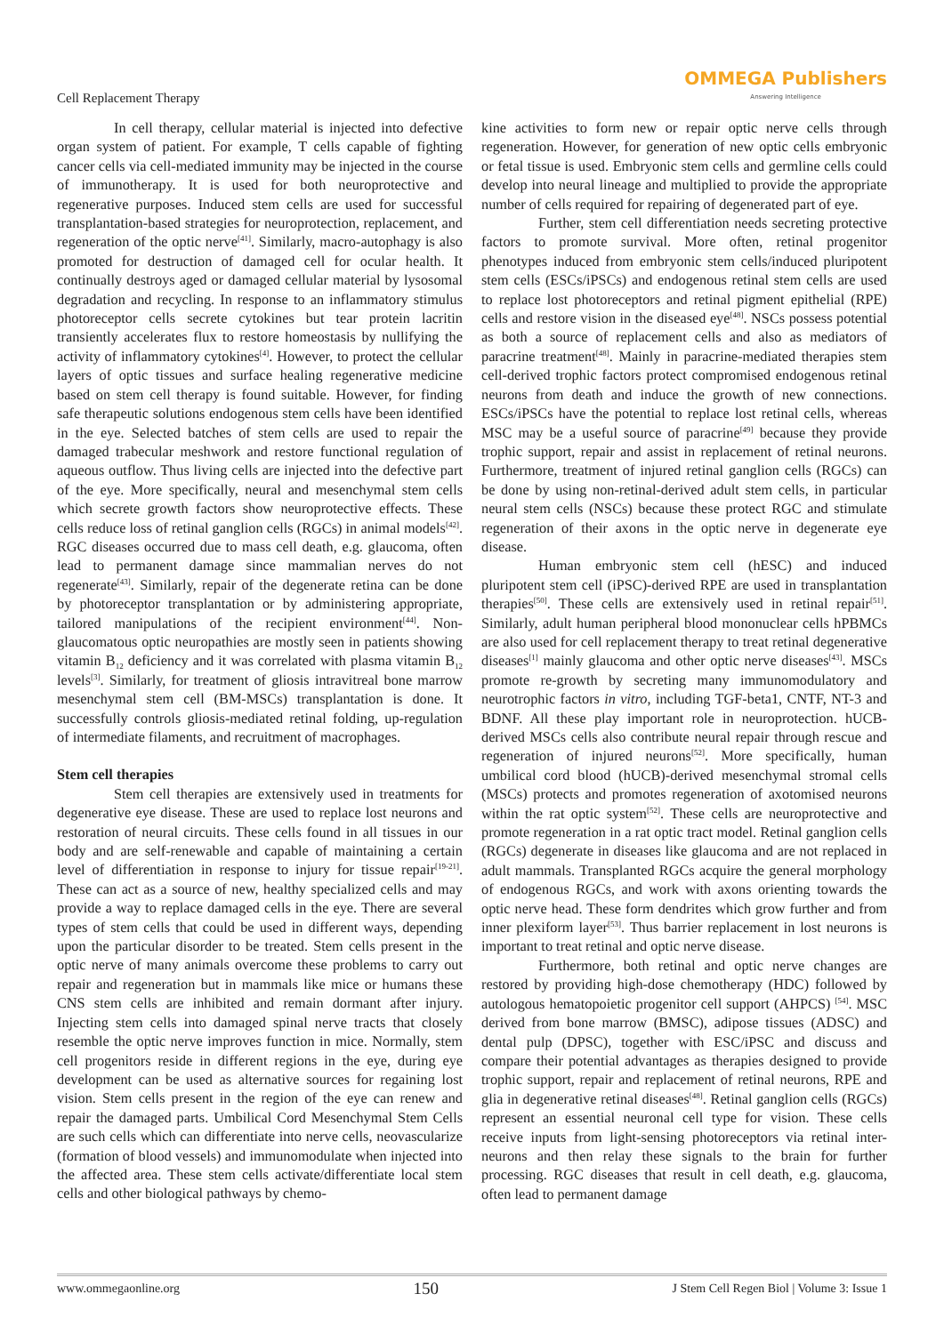Cell Replacement Therapy
OMMEGA Publishers
Answering Intelligence
In cell therapy, cellular material is injected into defective organ system of patient. For example, T cells capable of fighting cancer cells via cell-mediated immunity may be injected in the course of immunotherapy. It is used for both neuroprotective and regenerative purposes. Induced stem cells are used for successful transplantation-based strategies for neuroprotection, replacement, and regeneration of the optic nerve<sup>[41]</sup>. Similarly, macro-autophagy is also promoted for destruction of damaged cell for ocular health. It continually destroys aged or damaged cellular material by lysosomal degradation and recycling. In response to an inflammatory stimulus photoreceptor cells secrete cytokines but tear protein lacritin transiently accelerates flux to restore homeostasis by nullifying the activity of inflammatory cytokines<sup>[4]</sup>. However, to protect the cellular layers of optic tissues and surface healing regenerative medicine based on stem cell therapy is found suitable. However, for finding safe therapeutic solutions endogenous stem cells have been identified in the eye. Selected batches of stem cells are used to repair the damaged trabecular meshwork and restore functional regulation of aqueous outflow. Thus living cells are injected into the defective part of the eye. More specifically, neural and mesenchymal stem cells which secrete growth factors show neuroprotective effects. These cells reduce loss of retinal ganglion cells (RGCs) in animal models<sup>[42]</sup>. RGC diseases occurred due to mass cell death, e.g. glaucoma, often lead to permanent damage since mammalian nerves do not regenerate<sup>[43]</sup>. Similarly, repair of the degenerate retina can be done by photoreceptor transplantation or by administering appropriate, tailored manipulations of the recipient environment<sup>[44]</sup>. Non-glaucomatous optic neuropathies are mostly seen in patients showing vitamin B<sub>12</sub> deficiency and it was correlated with plasma vitamin B<sub>12</sub> levels<sup>[3]</sup>. Similarly, for treatment of gliosis intravitreal bone marrow mesenchymal stem cell (BM-MSCs) transplantation is done. It successfully controls gliosis-mediated retinal folding, up-regulation of intermediate filaments, and recruitment of macrophages.
Stem cell therapies
Stem cell therapies are extensively used in treatments for degenerative eye disease. These are used to replace lost neurons and restoration of neural circuits. These cells found in all tissues in our body and are self-renewable and capable of maintaining a certain level of differentiation in response to injury for tissue repair<sup>[19-21]</sup>. These can act as a source of new, healthy specialized cells and may provide a way to replace damaged cells in the eye. There are several types of stem cells that could be used in different ways, depending upon the particular disorder to be treated. Stem cells present in the optic nerve of many animals overcome these problems to carry out repair and regeneration but in mammals like mice or humans these CNS stem cells are inhibited and remain dormant after injury. Injecting stem cells into damaged spinal nerve tracts that closely resemble the optic nerve improves function in mice. Normally, stem cell progenitors reside in different regions in the eye, during eye development can be used as alternative sources for regaining lost vision. Stem cells present in the region of the eye can renew and repair the damaged parts. Umbilical Cord Mesenchymal Stem Cells are such cells which can differentiate into nerve cells, neovascularize (formation of blood vessels) and immunomodulate when injected into the affected area. These stem cells activate/differentiate local stem cells and other biological pathways by chemo-
kine activities to form new or repair optic nerve cells through regeneration. However, for generation of new optic cells embryonic or fetal tissue is used. Embryonic stem cells and germline cells could develop into neural lineage and multiplied to provide the appropriate number of cells required for repairing of degenerated part of eye.
Further, stem cell differentiation needs secreting protective factors to promote survival. More often, retinal progenitor phenotypes induced from embryonic stem cells/induced pluripotent stem cells (ESCs/iPSCs) and endogenous retinal stem cells are used to replace lost photoreceptors and retinal pigment epithelial (RPE) cells and restore vision in the diseased eye<sup>[48]</sup>. NSCs possess potential as both a source of replacement cells and also as mediators of paracrine treatment<sup>[48]</sup>. Mainly in paracrine-mediated therapies stem cell-derived trophic factors protect compromised endogenous retinal neurons from death and induce the growth of new connections. ESCs/iPSCs have the potential to replace lost retinal cells, whereas MSC may be a useful source of paracrine<sup>[49]</sup> because they provide trophic support, repair and assist in replacement of retinal neurons. Furthermore, treatment of injured retinal ganglion cells (RGCs) can be done by using non-retinal-derived adult stem cells, in particular neural stem cells (NSCs) because these protect RGC and stimulate regeneration of their axons in the optic nerve in degenerate eye disease.
Human embryonic stem cell (hESC) and induced pluripotent stem cell (iPSC)-derived RPE are used in transplantation therapies<sup>[50]</sup>. These cells are extensively used in retinal repair<sup>[51]</sup>. Similarly, adult human peripheral blood mononuclear cells hPBMCs are also used for cell replacement therapy to treat retinal degenerative diseases<sup>[1]</sup> mainly glaucoma and other optic nerve diseases<sup>[43]</sup>. MSCs promote re-growth by secreting many immunomodulatory and neurotrophic factors in vitro, including TGF-beta1, CNTF, NT-3 and BDNF. All these play important role in neuroprotection. hUCB-derived MSCs cells also contribute neural repair through rescue and regeneration of injured neurons<sup>[52]</sup>. More specifically, human umbilical cord blood (hUCB)-derived mesenchymal stromal cells (MSCs) protects and promotes regeneration of axotomised neurons within the rat optic system<sup>[52]</sup>. These cells are neuroprotective and promote regeneration in a rat optic tract model. Retinal ganglion cells (RGCs) degenerate in diseases like glaucoma and are not replaced in adult mammals. Transplanted RGCs acquire the general morphology of endogenous RGCs, and work with axons orienting towards the optic nerve head. These form dendrites which grow further and from inner plexiform layer<sup>[53]</sup>. Thus barrier replacement in lost neurons is important to treat retinal and optic nerve disease.
Furthermore, both retinal and optic nerve changes are restored by providing high-dose chemotherapy (HDC) followed by autologous hematopoietic progenitor cell support (AHPCS) <sup>[54]</sup>. MSC derived from bone marrow (BMSC), adipose tissues (ADSC) and dental pulp (DPSC), together with ESC/iPSC and discuss and compare their potential advantages as therapies designed to provide trophic support, repair and replacement of retinal neurons, RPE and glia in degenerative retinal diseases<sup>[48]</sup>. Retinal ganglion cells (RGCs) represent an essential neuronal cell type for vision. These cells receive inputs from light-sensing photoreceptors via retinal inter-neurons and then relay these signals to the brain for further processing. RGC diseases that result in cell death, e.g. glaucoma, often lead to permanent damage
www.ommegaonline.org 150 J Stem Cell Regen Biol | Volume 3: Issue 1